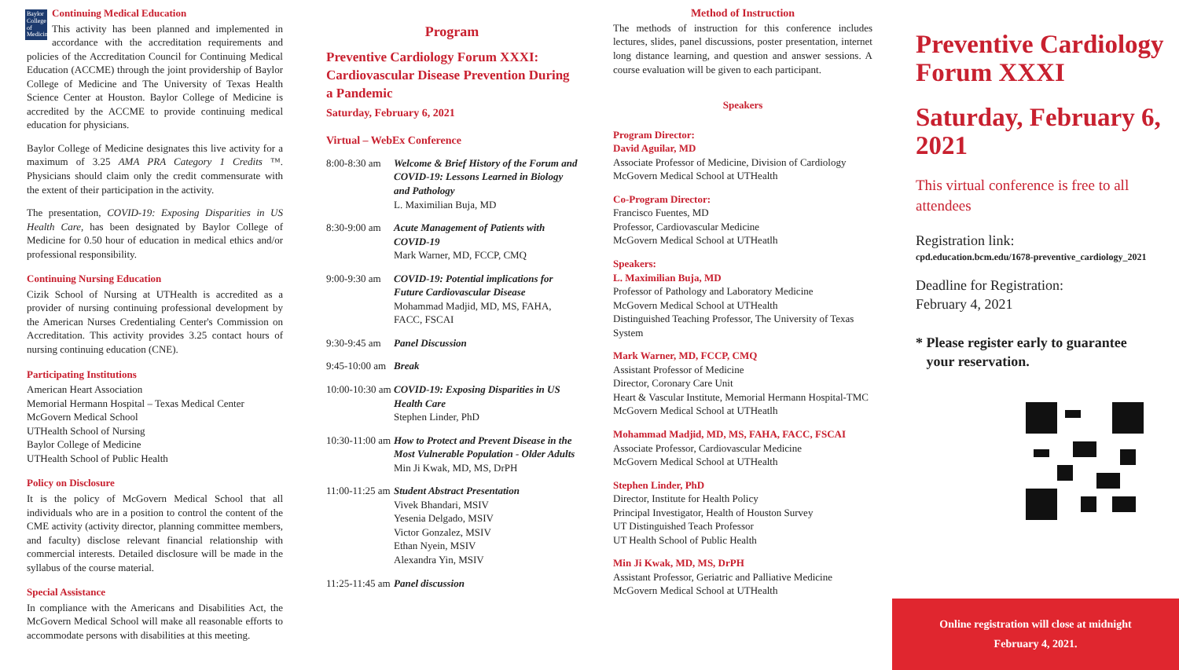Baylor College of Medicine
Continuing Medical Education
This activity has been planned and implemented in accordance with the accreditation requirements and policies of the Accreditation Council for Continuing Medical Education (ACCME) through the joint providership of Baylor College of Medicine and The University of Texas Health Science Center at Houston. Baylor College of Medicine is accredited by the ACCME to provide continuing medical education for physicians.
Baylor College of Medicine designates this live activity for a maximum of 3.25 AMA PRA Category 1 Credits ™. Physicians should claim only the credit commensurate with the extent of their participation in the activity.
The presentation, COVID-19: Exposing Disparities in US Health Care, has been designated by Baylor College of Medicine for 0.50 hour of education in medical ethics and/or professional responsibility.
Continuing Nursing Education
Cizik School of Nursing at UTHealth is accredited as a provider of nursing continuing professional development by the American Nurses Credentialing Center's Commission on Accreditation. This activity provides 3.25 contact hours of nursing continuing education (CNE).
Participating Institutions
American Heart Association
Memorial Hermann Hospital – Texas Medical Center
McGovern Medical School
UTHealth School of Nursing
Baylor College of Medicine
UTHealth School of Public Health
Policy on Disclosure
It is the policy of McGovern Medical School that all individuals who are in a position to control the content of the CME activity (activity director, planning committee members, and faculty) disclose relevant financial relationship with commercial interests. Detailed disclosure will be made in the syllabus of the course material.
Special Assistance
In compliance with the Americans and Disabilities Act, the McGovern Medical School will make all reasonable efforts to accommodate persons with disabilities at this meeting.
Program
Preventive Cardiology Forum XXXI: Cardiovascular Disease Prevention During a Pandemic
Saturday, February 6, 2021
Virtual – WebEx Conference
| 8:00-8:30 am | Welcome & Brief History of the Forum and COVID-19: Lessons Learned in Biology and Pathology L. Maximilian Buja, MD |
| 8:30-9:00 am | Acute Management of Patients with COVID-19 Mark Warner, MD, FCCP, CMQ |
| 9:00-9:30 am | COVID-19: Potential implications for Future Cardiovascular Disease Mohammad Madjid, MD, MS, FAHA, FACC, FSCAI |
| 9:30-9:45 am | Panel Discussion |
| 9:45-10:00 am | Break |
| 10:00-10:30 am | COVID-19: Exposing Disparities in US Health Care Stephen Linder, PhD |
| 10:30-11:00 am | How to Protect and Prevent Disease in the Most Vulnerable Population - Older Adults Min Ji Kwak, MD, MS, DrPH |
| 11:00-11:25 am | Student Abstract Presentation Vivek Bhandari, MSIV Yesenia Delgado, MSIV Victor Gonzalez, MSIV Ethan Nyein, MSIV Alexandra Yin, MSIV |
| 11:25-11:45 am | Panel discussion |
Method of Instruction
The methods of instruction for this conference includes lectures, slides, panel discussions, poster presentation, internet long distance learning, and question and answer sessions. A course evaluation will be given to each participant.
Speakers
Program Director:
David Aguilar, MD
Associate Professor of Medicine, Division of Cardiology
McGovern Medical School at UTHealth
Co-Program Director:
Francisco Fuentes, MD
Professor, Cardiovascular Medicine
McGovern Medical School at UTHeatlh
Speakers:
L. Maximilian Buja, MD
Professor of Pathology and Laboratory Medicine
McGovern Medical School at UTHealth
Distinguished Teaching Professor, The University of Texas System
Mark Warner, MD, FCCP, CMQ
Assistant Professor of Medicine
Director, Coronary Care Unit
Heart & Vascular Institute, Memorial Hermann Hospital-TMC
McGovern Medical School at UTHeatlh
Mohammad Madjid, MD, MS, FAHA, FACC, FSCAI
Associate Professor, Cardiovascular Medicine
McGovern Medical School at UTHealth
Stephen Linder, PhD
Director, Institute for Health Policy
Principal Investigator, Health of Houston Survey
UT Distinguished Teach Professor
UT Health School of Public Health
Min Ji Kwak, MD, MS, DrPH
Assistant Professor, Geriatric and Palliative Medicine
McGovern Medical School at UTHealth
Preventive Cardiology
Forum XXXI
Saturday, February 6, 2021
This virtual conference is free to all attendees
Registration link:
cpd.education.bcm.edu/1678-preventive_cardiology_2021
Deadline for Registration:
February 4, 2021
* Please register early to guarantee
your reservation.
Online registration will close at midnight
February 4, 2021.